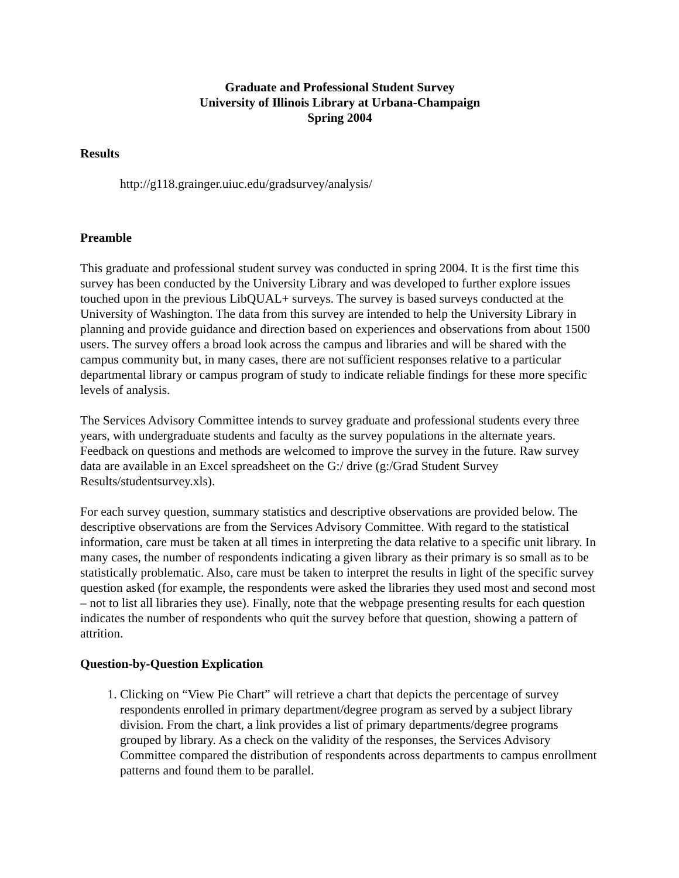Graduate and Professional Student Survey
University of Illinois Library at Urbana-Champaign
Spring 2004
Results
http://g118.grainger.uiuc.edu/gradsurvey/analysis/
Preamble
This graduate and professional student survey was conducted in spring 2004. It is the first time this survey has been conducted by the University Library and was developed to further explore issues touched upon in the previous LibQUAL+ surveys. The survey is based surveys conducted at the University of Washington. The data from this survey are intended to help the University Library in planning and provide guidance and direction based on experiences and observations from about 1500 users. The survey offers a broad look across the campus and libraries and will be shared with the campus community but, in many cases, there are not sufficient responses relative to a particular departmental library or campus program of study to indicate reliable findings for these more specific levels of analysis.
The Services Advisory Committee intends to survey graduate and professional students every three years, with undergraduate students and faculty as the survey populations in the alternate years. Feedback on questions and methods are welcomed to improve the survey in the future. Raw survey data are available in an Excel spreadsheet on the G:/ drive (g:/Grad Student Survey Results/studentsurvey.xls).
For each survey question, summary statistics and descriptive observations are provided below. The descriptive observations are from the Services Advisory Committee. With regard to the statistical information, care must be taken at all times in interpreting the data relative to a specific unit library. In many cases, the number of respondents indicating a given library as their primary is so small as to be statistically problematic. Also, care must be taken to interpret the results in light of the specific survey question asked (for example, the respondents were asked the libraries they used most and second most – not to list all libraries they use). Finally, note that the webpage presenting results for each question indicates the number of respondents who quit the survey before that question, showing a pattern of attrition.
Question-by-Question Explication
1. Clicking on “View Pie Chart” will retrieve a chart that depicts the percentage of survey respondents enrolled in primary department/degree program as served by a subject library division. From the chart, a link provides a list of primary departments/degree programs grouped by library. As a check on the validity of the responses, the Services Advisory Committee compared the distribution of respondents across departments to campus enrollment patterns and found them to be parallel.